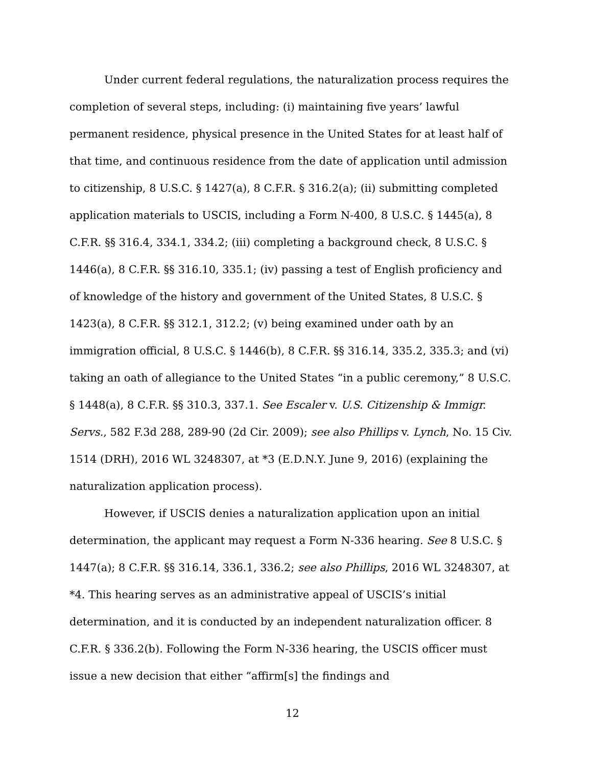Under current federal regulations, the naturalization process requires the completion of several steps, including: (i) maintaining five years’ lawful permanent residence, physical presence in the United States for at least half of that time, and continuous residence from the date of application until admission to citizenship, 8 U.S.C. § 1427(a), 8 C.F.R. § 316.2(a); (ii) submitting completed application materials to USCIS, including a Form N-400, 8 U.S.C. § 1445(a), 8 C.F.R. §§ 316.4, 334.1, 334.2; (iii) completing a background check, 8 U.S.C. § 1446(a), 8 C.F.R. §§ 316.10, 335.1; (iv) passing a test of English proficiency and of knowledge of the history and government of the United States, 8 U.S.C. § 1423(a), 8 C.F.R. §§ 312.1, 312.2; (v) being examined under oath by an immigration official, 8 U.S.C. § 1446(b), 8 C.F.R. §§ 316.14, 335.2, 335.3; and (vi) taking an oath of allegiance to the United States “in a public ceremony,” 8 U.S.C. § 1448(a), 8 C.F.R. §§ 310.3, 337.1. See Escaler v. U.S. Citizenship & Immigr. Servs., 582 F.3d 288, 289-90 (2d Cir. 2009); see also Phillips v. Lynch, No. 15 Civ. 1514 (DRH), 2016 WL 3248307, at *3 (E.D.N.Y. June 9, 2016) (explaining the naturalization application process).
However, if USCIS denies a naturalization application upon an initial determination, the applicant may request a Form N-336 hearing. See 8 U.S.C. § 1447(a); 8 C.F.R. §§ 316.14, 336.1, 336.2; see also Phillips, 2016 WL 3248307, at *4. This hearing serves as an administrative appeal of USCIS’s initial determination, and it is conducted by an independent naturalization officer. 8 C.F.R. § 336.2(b). Following the Form N-336 hearing, the USCIS officer must issue a new decision that either “affirm[s] the findings and
12